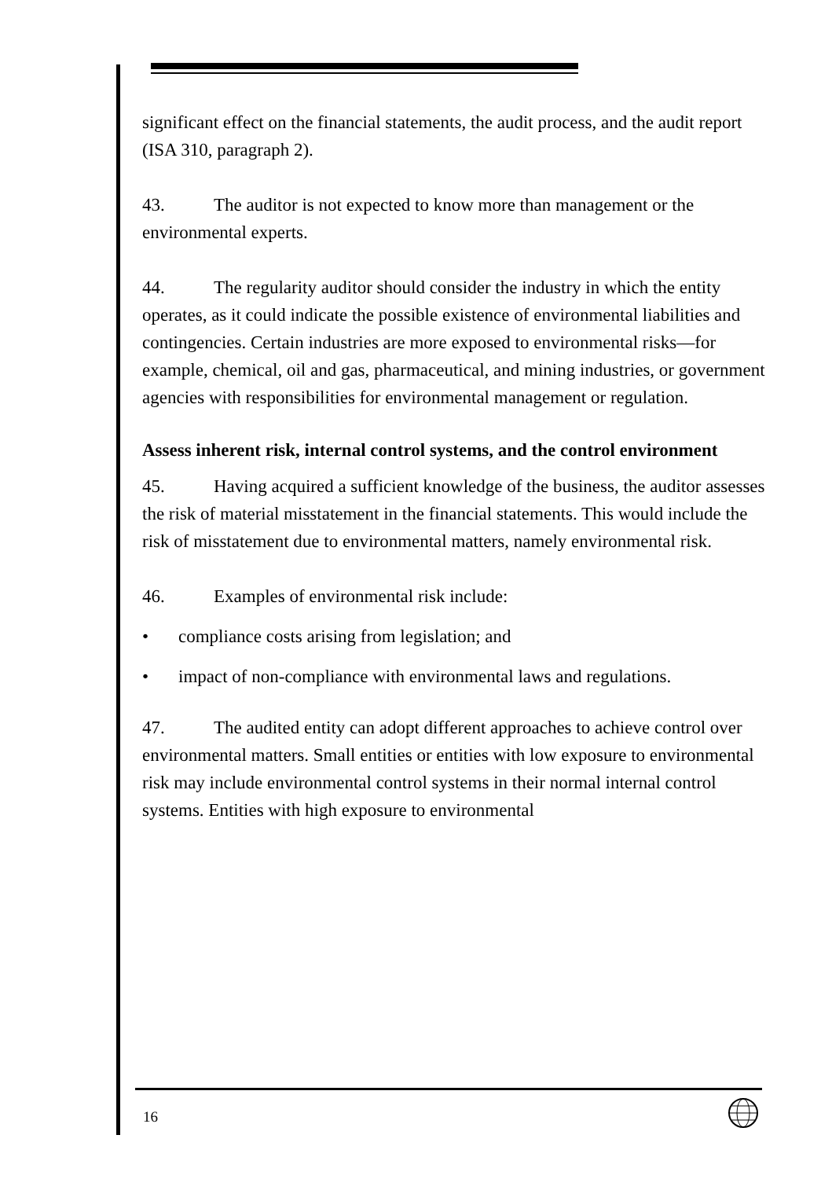significant effect on the financial statements, the audit process, and the audit report (ISA 310, paragraph 2).
43. The auditor is not expected to know more than management or the environmental experts.
44. The regularity auditor should consider the industry in which the entity operates, as it could indicate the possible existence of environmental liabilities and contingencies. Certain industries are more exposed to environmental risks—for example, chemical, oil and gas, pharmaceutical, and mining industries, or government agencies with responsibilities for environmental management or regulation.
Assess inherent risk, internal control systems, and the control environment
45. Having acquired a sufficient knowledge of the business, the auditor assesses the risk of material misstatement in the financial statements. This would include the risk of misstatement due to environmental matters, namely environmental risk.
46. Examples of environmental risk include:
• compliance costs arising from legislation; and
• impact of non-compliance with environmental laws and regulations.
47. The audited entity can adopt different approaches to achieve control over environmental matters. Small entities or entities with low exposure to environmental risk may include environmental control systems in their normal internal control systems. Entities with high exposure to environmental
16